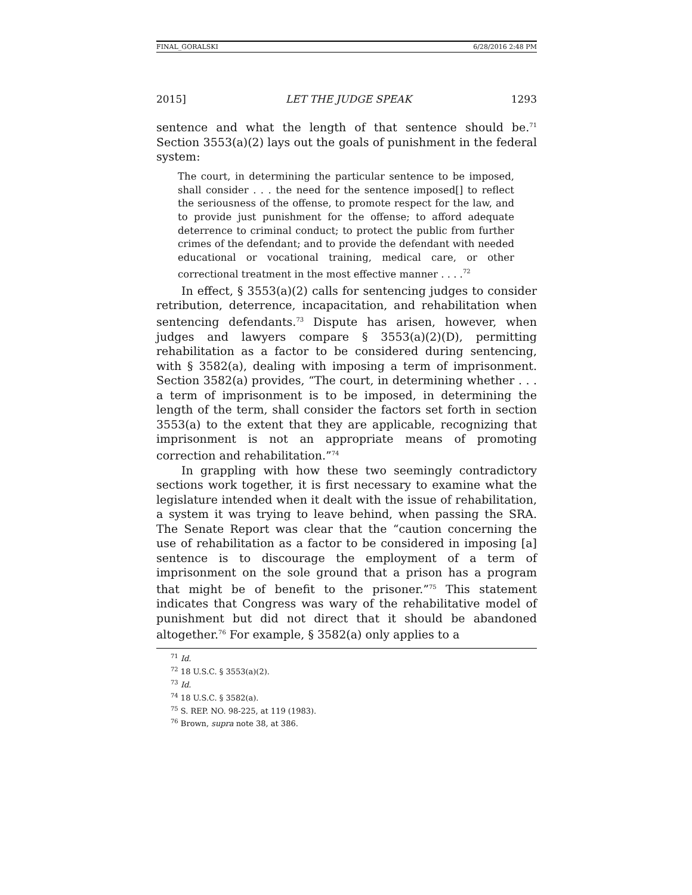FINAL_GORALSKI 6/28/2016 2:48 PM
2015] LET THE JUDGE SPEAK 1293
sentence and what the length of that sentence should be.<sup>71</sup> Section 3553(a)(2) lays out the goals of punishment in the federal system:
The court, in determining the particular sentence to be imposed, shall consider . . . the need for the sentence imposed[] to reflect the seriousness of the offense, to promote respect for the law, and to provide just punishment for the offense; to afford adequate deterrence to criminal conduct; to protect the public from further crimes of the defendant; and to provide the defendant with needed educational or vocational training, medical care, or other correctional treatment in the most effective manner . . . .<sup>72</sup>
In effect, § 3553(a)(2) calls for sentencing judges to consider retribution, deterrence, incapacitation, and rehabilitation when sentencing defendants.<sup>73</sup> Dispute has arisen, however, when judges and lawyers compare § 3553(a)(2)(D), permitting rehabilitation as a factor to be considered during sentencing, with § 3582(a), dealing with imposing a term of imprisonment. Section 3582(a) provides, “The court, in determining whether . . . a term of imprisonment is to be imposed, in determining the length of the term, shall consider the factors set forth in section 3553(a) to the extent that they are applicable, recognizing that imprisonment is not an appropriate means of promoting correction and rehabilitation.”<sup>74</sup>
In grappling with how these two seemingly contradictory sections work together, it is first necessary to examine what the legislature intended when it dealt with the issue of rehabilitation, a system it was trying to leave behind, when passing the SRA. The Senate Report was clear that the “caution concerning the use of rehabilitation as a factor to be considered in imposing [a] sentence is to discourage the employment of a term of imprisonment on the sole ground that a prison has a program that might be of benefit to the prisoner.”<sup>75</sup> This statement indicates that Congress was wary of the rehabilitative model of punishment but did not direct that it should be abandoned altogether.<sup>76</sup> For example, § 3582(a) only applies to a
<sup>71</sup> Id.
<sup>72</sup> 18 U.S.C. § 3553(a)(2).
<sup>73</sup> Id.
<sup>74</sup> 18 U.S.C. § 3582(a).
<sup>75</sup> S. REP. NO. 98-225, at 119 (1983).
<sup>76</sup> Brown, supra note 38, at 386.